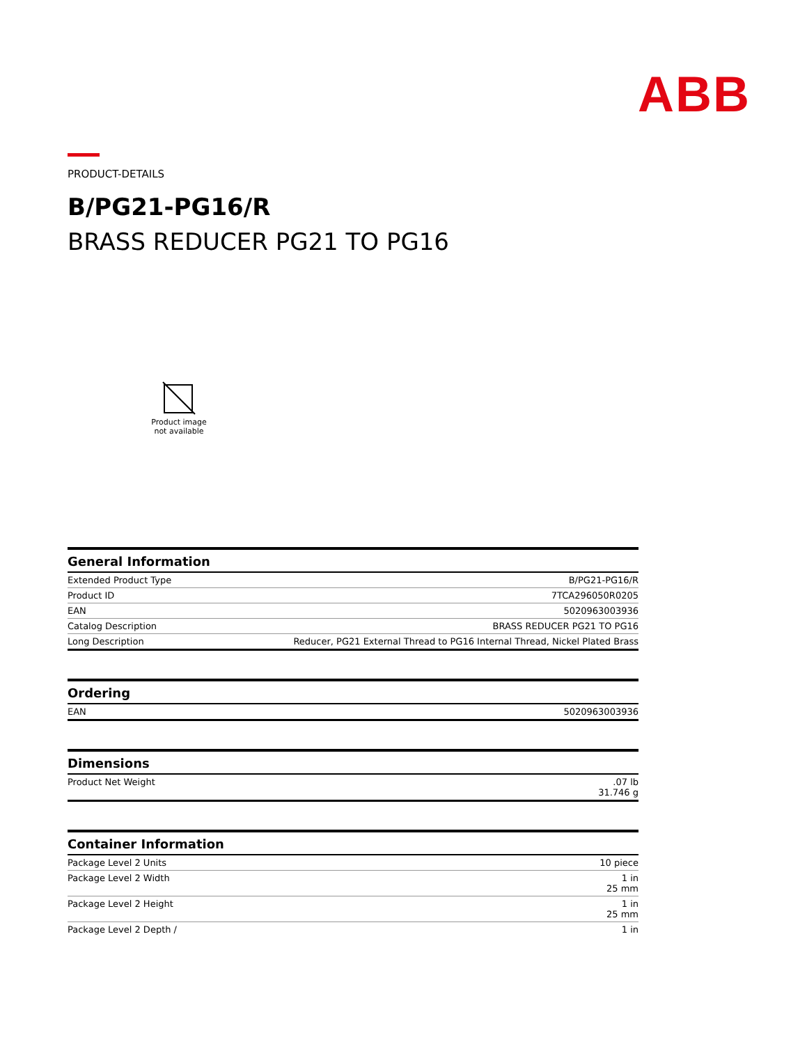ABB
PRODUCT-DETAILS
B/PG21-PG16/R
BRASS REDUCER PG21 TO PG16
Product image
not available
| General Information | |
| --- | --- |
| Extended Product Type | B/PG21-PG16/R |
| Product ID | 7TCA296050R0205 |
| EAN | 5020963003936 |
| Catalog Description | BRASS REDUCER PG21 TO PG16 |
| Long Description | Reducer, PG21 External Thread to PG16 Internal Thread, Nickel Plated Brass |
| Ordering | |
| --- | --- |
| EAN | 5020963003936 |
| Dimensions | |
| --- | --- |
| Product Net Weight | .07 lb 31.746 g |
| Container Information | |
| --- | --- |
| Package Level 2 Units | 10 piece |
| Package Level 2 Width | 1 in 25 mm |
| Package Level 2 Height | 1 in 25 mm |
| Package Level 2 Depth / | 1 in |